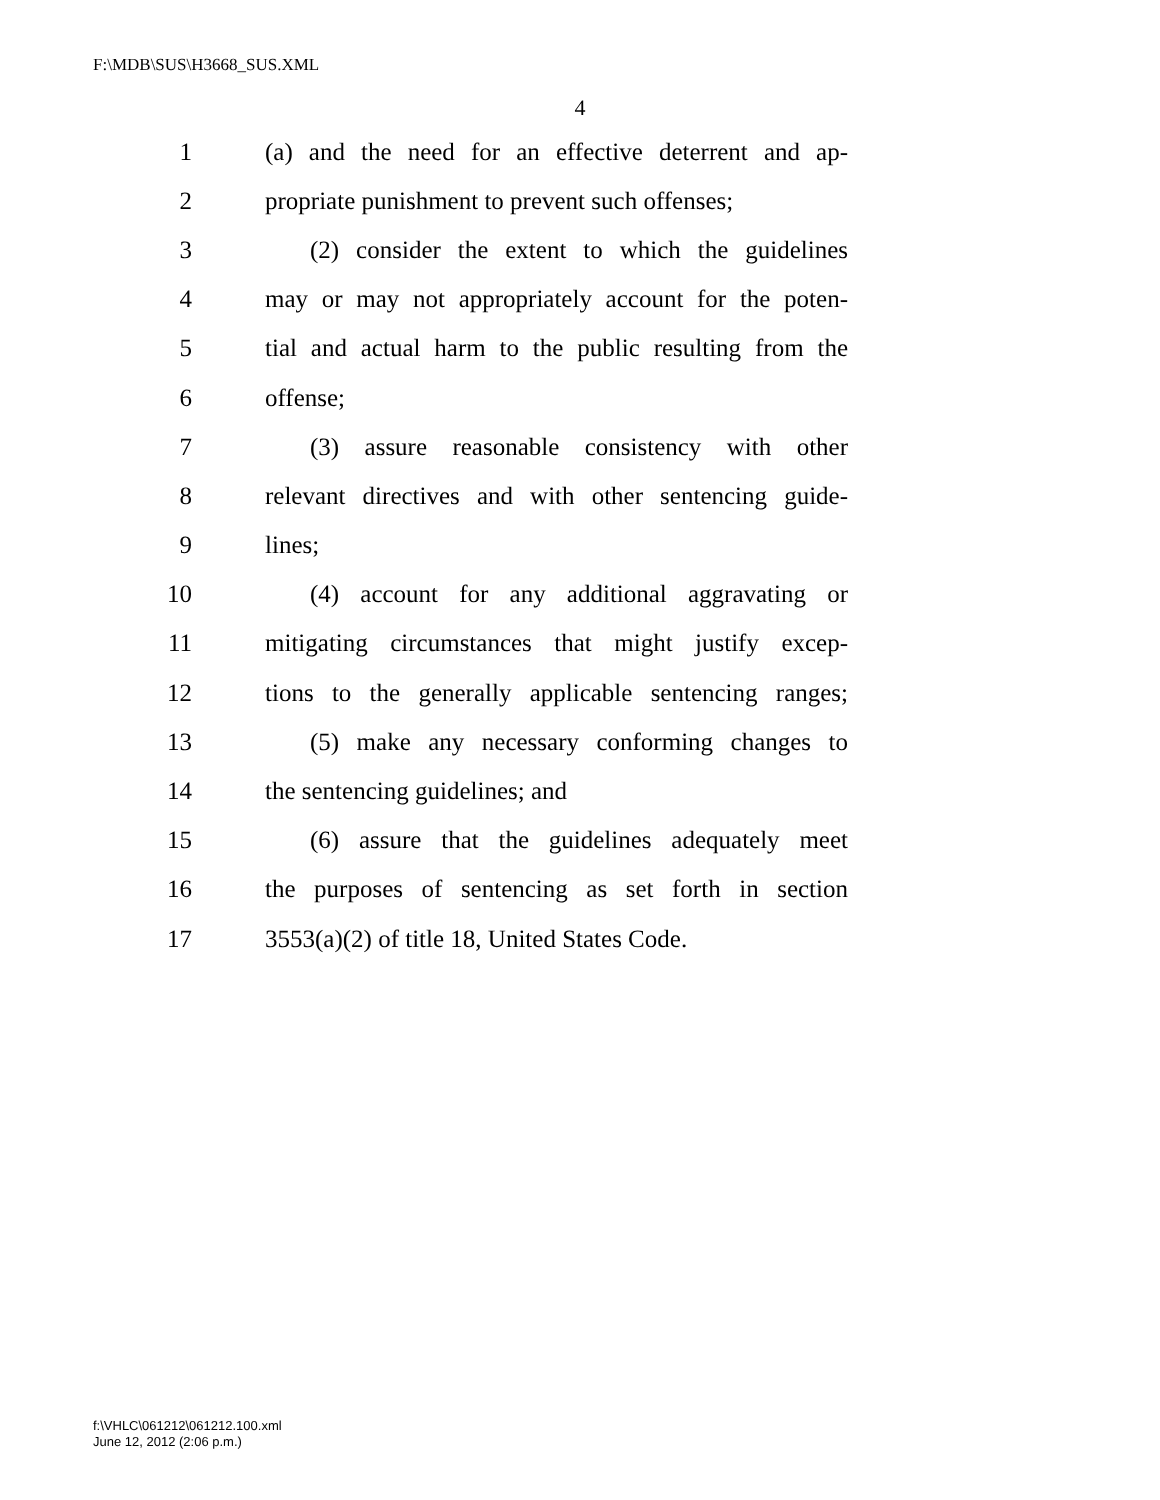F:\MDB\SUS\H3668_SUS.XML
4
1 (a) and the need for an effective deterrent and ap-
2 propriate punishment to prevent such offenses;
3 (2) consider the extent to which the guidelines
4 may or may not appropriately account for the poten-
5 tial and actual harm to the public resulting from the
6 offense;
7 (3) assure reasonable consistency with other
8 relevant directives and with other sentencing guide-
9 lines;
10 (4) account for any additional aggravating or
11 mitigating circumstances that might justify excep-
12 tions to the generally applicable sentencing ranges;
13 (5) make any necessary conforming changes to
14 the sentencing guidelines; and
15 (6) assure that the guidelines adequately meet
16 the purposes of sentencing as set forth in section
17 3553(a)(2) of title 18, United States Code.
f:\VHLC\061212\061212.100.xml
June 12, 2012 (2:06 p.m.)